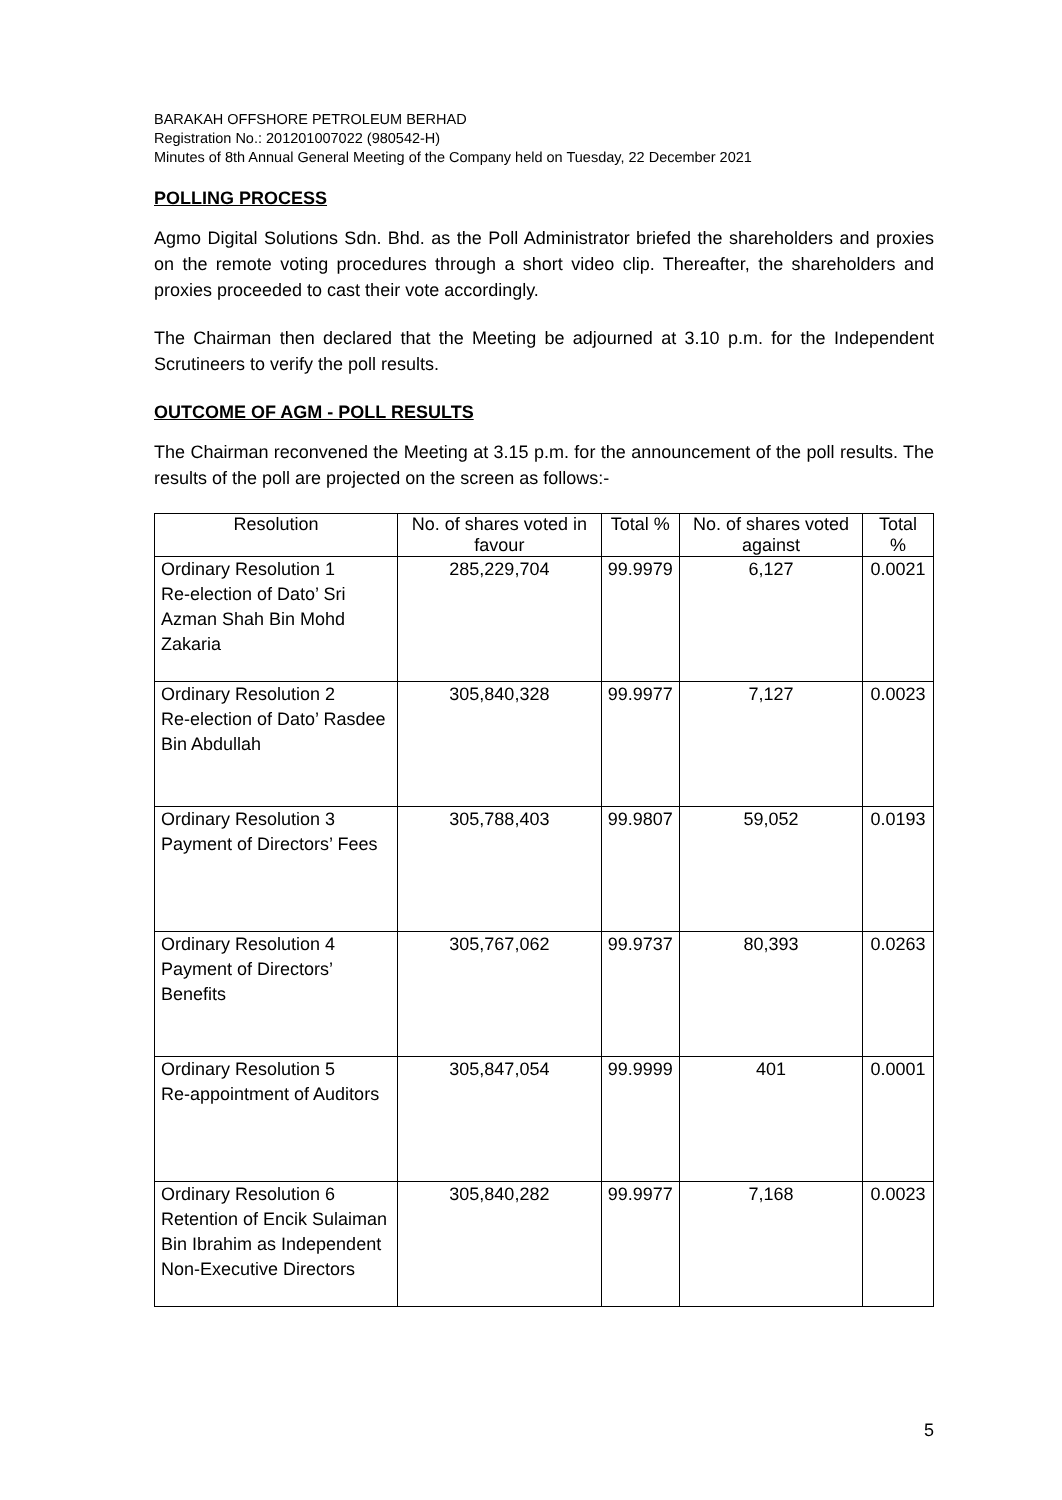BARAKAH OFFSHORE PETROLEUM BERHAD
Registration No.: 201201007022 (980542-H)
Minutes of 8th Annual General Meeting of the Company held on Tuesday, 22 December 2021
POLLING PROCESS
Agmo Digital Solutions Sdn. Bhd. as the Poll Administrator briefed the shareholders and proxies on the remote voting procedures through a short video clip. Thereafter, the shareholders and proxies proceeded to cast their vote accordingly.
The Chairman then declared that the Meeting be adjourned at 3.10 p.m. for the Independent Scrutineers to verify the poll results.
OUTCOME OF AGM - POLL RESULTS
The Chairman reconvened the Meeting at 3.15 p.m. for the announcement of the poll results. The results of the poll are projected on the screen as follows:-
| Resolution | No. of shares voted in favour | Total % | No. of shares voted against | Total % |
| --- | --- | --- | --- | --- |
| Ordinary Resolution 1 Re-election of Dato’ Sri Azman Shah Bin Mohd Zakaria | 285,229,704 | 99.9979 | 6,127 | 0.0021 |
| Ordinary Resolution 2 Re-election of Dato’ Rasdee Bin Abdullah | 305,840,328 | 99.9977 | 7,127 | 0.0023 |
| Ordinary Resolution 3 Payment of Directors’ Fees | 305,788,403 | 99.9807 | 59,052 | 0.0193 |
| Ordinary Resolution 4 Payment of Directors’ Benefits | 305,767,062 | 99.9737 | 80,393 | 0.0263 |
| Ordinary Resolution 5 Re-appointment of Auditors | 305,847,054 | 99.9999 | 401 | 0.0001 |
| Ordinary Resolution 6 Retention of Encik Sulaiman Bin Ibrahim as Independent Non-Executive Directors | 305,840,282 | 99.9977 | 7,168 | 0.0023 |
5